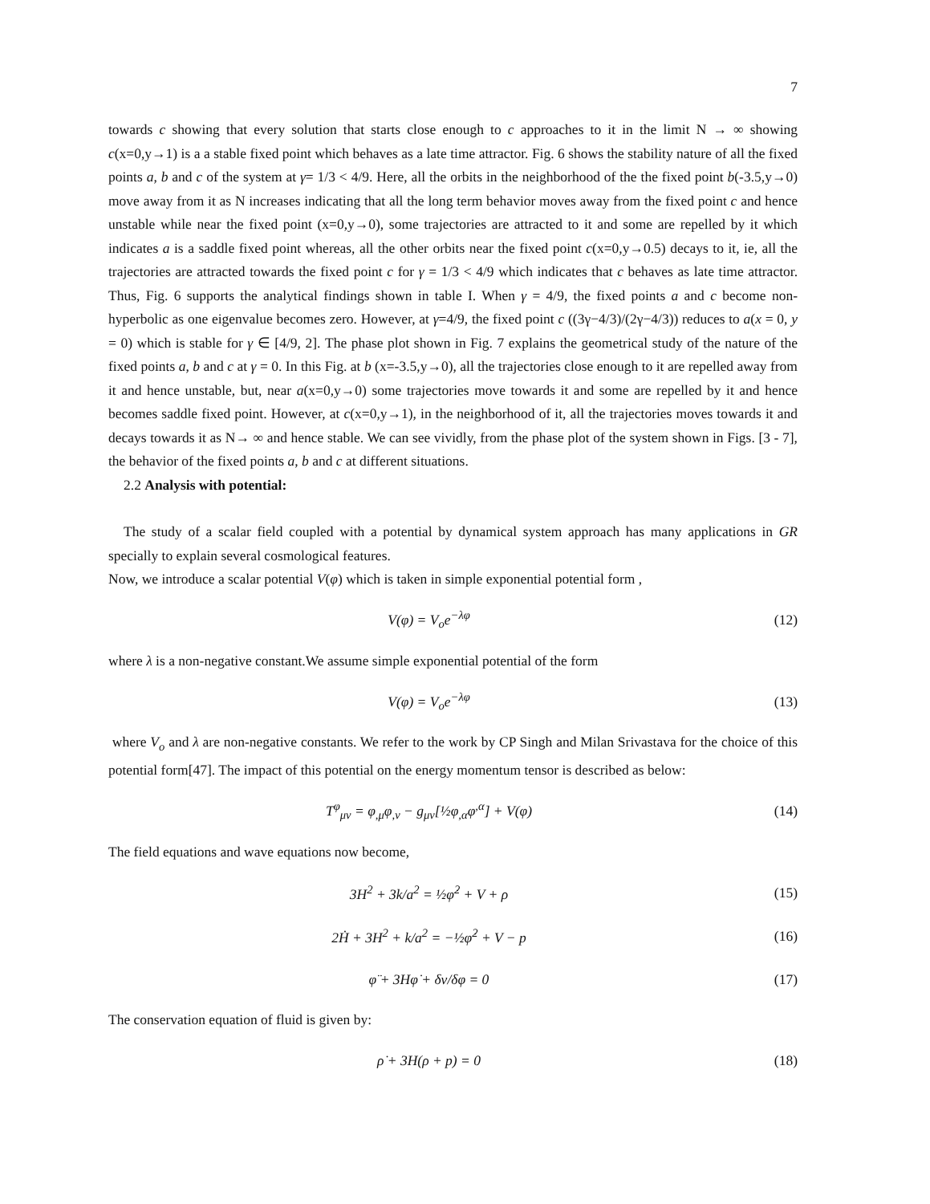7
towards c showing that every solution that starts close enough to c approaches to it in the limit N → ∞ showing c(x=0,y→1) is a a stable fixed point which behaves as a late time attractor. Fig. 6 shows the stability nature of all the fixed points a, b and c of the system at γ= 1/3 < 4/9. Here, all the orbits in the neighborhood of the the fixed point b(-3.5,y→0) move away from it as N increases indicating that all the long term behavior moves away from the fixed point c and hence unstable while near the fixed point (x=0,y→0), some trajectories are attracted to it and some are repelled by it which indicates a is a saddle fixed point whereas, all the other orbits near the fixed point c(x=0,y→0.5) decays to it, ie, all the trajectories are attracted towards the fixed point c for γ = 1/3 < 4/9 which indicates that c behaves as late time attractor. Thus, Fig. 6 supports the analytical findings shown in table I. When γ = 4/9, the fixed points a and c become non-hyperbolic as one eigenvalue becomes zero. However, at γ=4/9, the fixed point c ((3γ−4/3)/(2γ−4/3)) reduces to a(x = 0, y = 0) which is stable for γ ∈ [4/9, 2]. The phase plot shown in Fig. 7 explains the geometrical study of the nature of the fixed points a, b and c at γ = 0. In this Fig. at b (x=-3.5,y→0), all the trajectories close enough to it are repelled away from it and hence unstable, but, near a(x=0,y→0) some trajectories move towards it and some are repelled by it and hence becomes saddle fixed point. However, at c(x=0,y→1), in the neighborhood of it, all the trajectories moves towards it and decays towards it as N→ ∞ and hence stable. We can see vividly, from the phase plot of the system shown in Figs. [3 - 7], the behavior of the fixed points a, b and c at different situations.
2.2 Analysis with potential:
The study of a scalar field coupled with a potential by dynamical system approach has many applications in GR specially to explain several cosmological features.
Now, we introduce a scalar potential V(φ) which is taken in simple exponential potential form ,
V(φ) = V<sub>o</sub>e<sup>−λφ</sup> (12)
where λ is a non-negative constant.We assume simple exponential potential of the form
V(φ) = V<sub>o</sub>e<sup>−λφ</sup> (13)
where V<sub>o</sub> and λ are non-negative constants. We refer to the work by CP Singh and Milan Srivastava for the choice of this potential form[47]. The impact of this potential on the energy momentum tensor is described as below:
T<sup>φ</sup><sub>μν</sub> = φ<sub>,μ</sub>φ<sub>,ν</sub> − g<sub>μν</sub>[½φ<sub>,α</sub>φ<sup>,α</sup>] + V(φ)
(14)
The field equations and wave equations now become,
3H<sup>2</sup> + 3k/a<sup>2</sup> = ½φ̇<sup>2</sup> + V + ρ (15)
2Ḣ + 3H<sup>2</sup> + k/a<sup>2</sup> = −½φ̇<sup>2</sup> + V − p
(16)
φ̈ + 3Hφ̇ + δv/δφ = 0 (17)
The conservation equation of fluid is given by:
ρ̇ + 3H(ρ + p) = 0 (18)